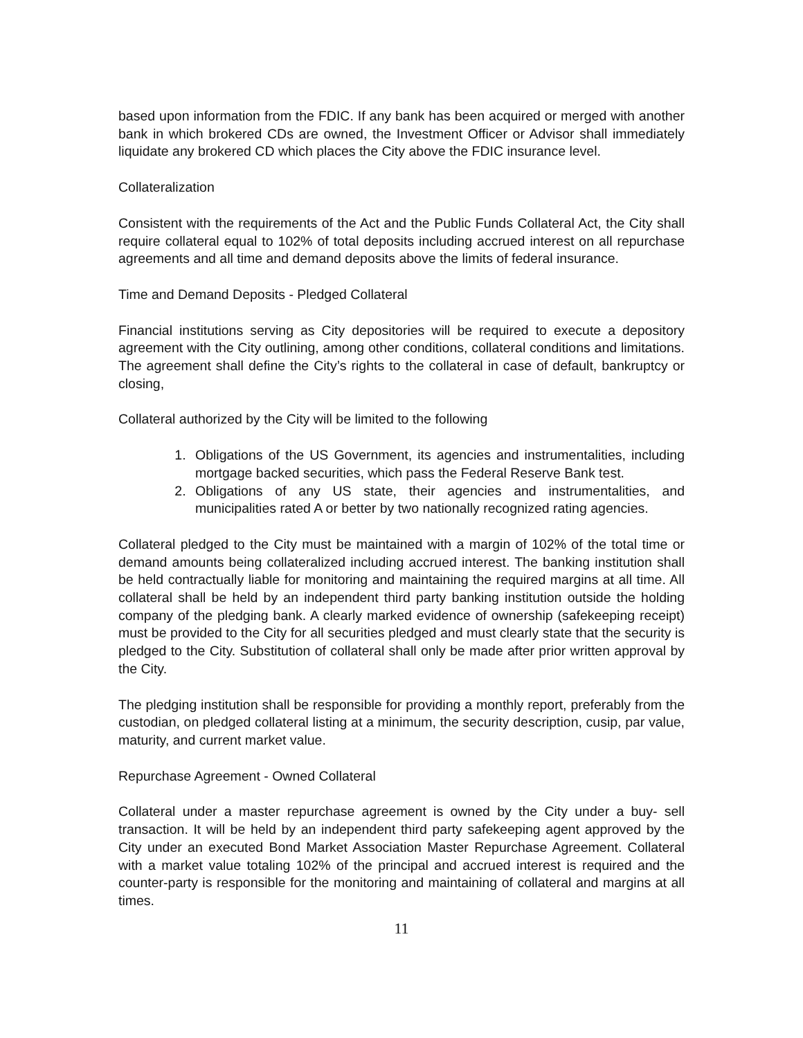based upon information from the FDIC. If any bank has been acquired or merged with another bank in which brokered CDs are owned, the Investment Officer or Advisor shall immediately liquidate any brokered CD which places the City above the FDIC insurance level.
Collateralization
Consistent with the requirements of the Act and the Public Funds Collateral Act, the City shall require collateral equal to 102% of total deposits including accrued interest on all repurchase agreements and all time and demand deposits above the limits of federal insurance.
Time and Demand Deposits - Pledged Collateral
Financial institutions serving as City depositories will be required to execute a depository agreement with the City outlining, among other conditions, collateral conditions and limitations. The agreement shall define the City’s rights to the collateral in case of default, bankruptcy or closing,
Collateral authorized by the City will be limited to the following
1. Obligations of the US Government, its agencies and instrumentalities, including mortgage backed securities, which pass the Federal Reserve Bank test.
2. Obligations of any US state, their agencies and instrumentalities, and municipalities rated A or better by two nationally recognized rating agencies.
Collateral pledged to the City must be maintained with a margin of 102% of the total time or demand amounts being collateralized including accrued interest. The banking institution shall be held contractually liable for monitoring and maintaining the required margins at all time. All collateral shall be held by an independent third party banking institution outside the holding company of the pledging bank. A clearly marked evidence of ownership (safekeeping receipt) must be provided to the City for all securities pledged and must clearly state that the security is pledged to the City. Substitution of collateral shall only be made after prior written approval by the City.
The pledging institution shall be responsible for providing a monthly report, preferably from the custodian, on pledged collateral listing at a minimum, the security description, cusip, par value, maturity, and current market value.
Repurchase Agreement - Owned Collateral
Collateral under a master repurchase agreement is owned by the City under a buy- sell transaction. It will be held by an independent third party safekeeping agent approved by the City under an executed Bond Market Association Master Repurchase Agreement. Collateral with a market value totaling 102% of the principal and accrued interest is required and the counter-party is responsible for the monitoring and maintaining of collateral and margins at all times.
11